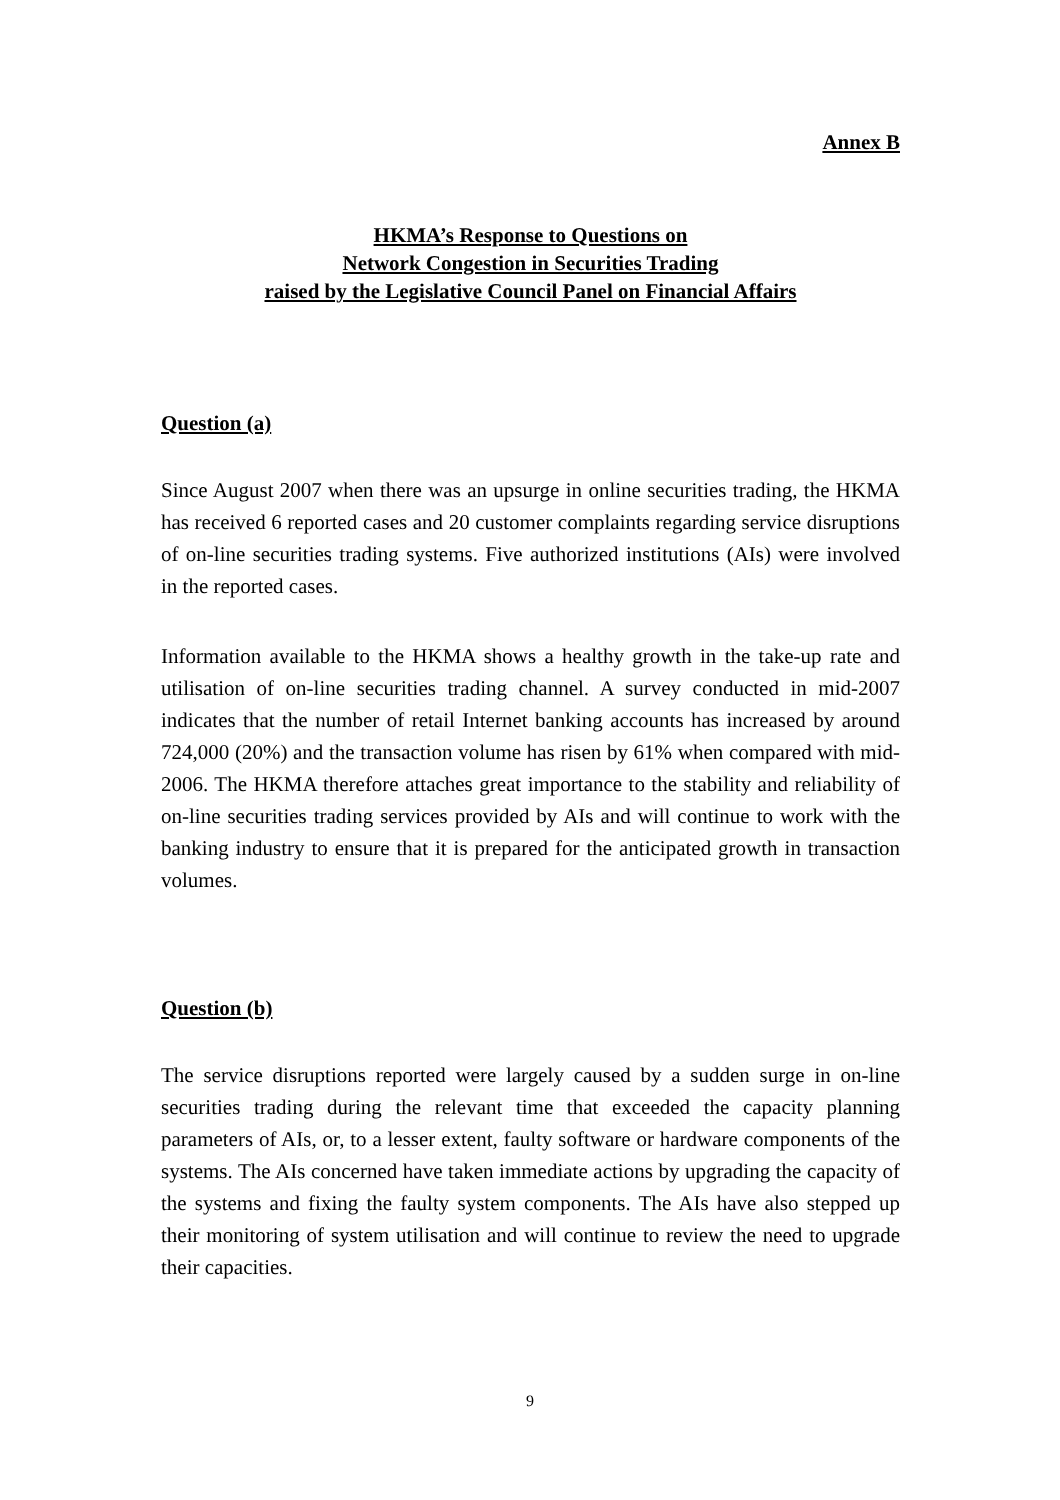Annex B
HKMA’s Response to Questions on
Network Congestion in Securities Trading
raised by the Legislative Council Panel on Financial Affairs
Question (a)
Since August 2007 when there was an upsurge in online securities trading, the HKMA has received 6 reported cases and 20 customer complaints regarding service disruptions of on-line securities trading systems. Five authorized institutions (AIs) were involved in the reported cases.
Information available to the HKMA shows a healthy growth in the take-up rate and utilisation of on-line securities trading channel. A survey conducted in mid-2007 indicates that the number of retail Internet banking accounts has increased by around 724,000 (20%) and the transaction volume has risen by 61% when compared with mid-2006. The HKMA therefore attaches great importance to the stability and reliability of on-line securities trading services provided by AIs and will continue to work with the banking industry to ensure that it is prepared for the anticipated growth in transaction volumes.
Question (b)
The service disruptions reported were largely caused by a sudden surge in on-line securities trading during the relevant time that exceeded the capacity planning parameters of AIs, or, to a lesser extent, faulty software or hardware components of the systems. The AIs concerned have taken immediate actions by upgrading the capacity of the systems and fixing the faulty system components. The AIs have also stepped up their monitoring of system utilisation and will continue to review the need to upgrade their capacities.
9